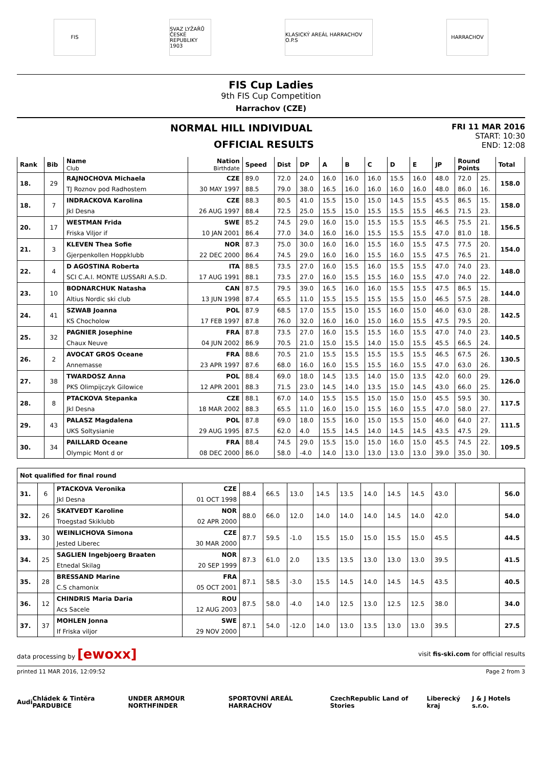FIS
SVAZ LYŽAŘŮ ČESKÉ REPUBLIKY 1903
KLASICKÝ AREÁL HARRACHOV O.P.S
HARRACHOV
FIS Cup Ladies
9th FIS Cup Competition
Harrachov (CZE)
NORMAL HILL INDIVIDUAL
OFFICIAL RESULTS
FRI 11 MAR 2016
START: 10:30
END: 12:08
| Rank | Bib | Name Club | Nation Birthdate | Speed | Dist | DP | A | B | C | D | E | JP | Round Points | | Total |
| --- | --- | --- | --- | --- | --- | --- | --- | --- | --- | --- | --- | --- | --- | --- | --- |
| 18. | 29 | RAJNOCHOVA Michaela | CZE | 89.0 | 72.0 | 24.0 | 16.0 | 16.0 | 16.0 | 15.5 | 16.0 | 48.0 | 72.0 | 25. | 158.0 |
| | | TJ Roznov pod Radhostem | 30 MAY 1997 | 88.5 | 79.0 | 38.0 | 16.5 | 16.0 | 16.0 | 16.0 | 16.0 | 48.0 | 86.0 | 16. | |
| 18. | 7 | INDRACKOVA Karolina | CZE | 88.3 | 80.5 | 41.0 | 15.5 | 15.0 | 15.0 | 14.5 | 15.5 | 45.5 | 86.5 | 15. | 158.0 |
| | | Jkl Desna | 26 AUG 1997 | 88.4 | 72.5 | 25.0 | 15.5 | 15.0 | 15.5 | 15.5 | 15.5 | 46.5 | 71.5 | 23. | |
| 20. | 17 | WESTMAN Frida | SWE | 85.2 | 74.5 | 29.0 | 16.0 | 15.0 | 15.5 | 15.5 | 15.5 | 46.5 | 75.5 | 21. | 156.5 |
| | | Friska Viljor if | 10 JAN 2001 | 86.4 | 77.0 | 34.0 | 16.0 | 16.0 | 15.5 | 15.5 | 15.5 | 47.0 | 81.0 | 18. | |
| 21. | 3 | KLEVEN Thea Sofie | NOR | 87.3 | 75.0 | 30.0 | 16.0 | 16.0 | 15.5 | 16.0 | 15.5 | 47.5 | 77.5 | 20. | 154.0 |
| | | Gjerpenkollen Hoppklubb | 22 DEC 2000 | 86.4 | 74.5 | 29.0 | 16.0 | 16.0 | 15.5 | 16.0 | 15.5 | 47.5 | 76.5 | 21. | |
| 22. | 4 | D AGOSTINA Roberta | ITA | 88.5 | 73.5 | 27.0 | 16.0 | 15.5 | 16.0 | 15.5 | 15.5 | 47.0 | 74.0 | 23. | 148.0 |
| | | SCI C.A.I. MONTE LUSSARI A.S.D. | 17 AUG 1991 | 88.1 | 73.5 | 27.0 | 16.0 | 15.5 | 15.5 | 16.0 | 15.5 | 47.0 | 74.0 | 22. | |
| 23. | 10 | BODNARCHUK Natasha | CAN | 87.5 | 79.5 | 39.0 | 16.5 | 16.0 | 16.0 | 15.5 | 15.5 | 47.5 | 86.5 | 15. | 144.0 |
| | | Altius Nordic ski club | 13 JUN 1998 | 87.4 | 65.5 | 11.0 | 15.5 | 15.5 | 15.5 | 15.5 | 15.0 | 46.5 | 57.5 | 28. | |
| 24. | 41 | SZWAB Joanna | POL | 87.9 | 68.5 | 17.0 | 15.5 | 15.0 | 15.5 | 16.0 | 15.0 | 46.0 | 63.0 | 28. | 142.5 |
| | | KS Chocholow | 17 FEB 1997 | 87.8 | 76.0 | 32.0 | 16.0 | 16.0 | 15.0 | 16.0 | 15.5 | 47.5 | 79.5 | 20. | |
| 25. | 32 | PAGNIER Josephine | FRA | 87.8 | 73.5 | 27.0 | 16.0 | 15.5 | 15.5 | 16.0 | 15.5 | 47.0 | 74.0 | 23. | 140.5 |
| | | Chaux Neuve | 04 JUN 2002 | 86.9 | 70.5 | 21.0 | 15.0 | 15.5 | 14.0 | 15.0 | 15.5 | 45.5 | 66.5 | 24. | |
| 26. | 2 | AVOCAT GROS Oceane | FRA | 88.6 | 70.5 | 21.0 | 15.5 | 15.5 | 15.5 | 15.5 | 15.5 | 46.5 | 67.5 | 26. | 130.5 |
| | | Annemasse | 23 APR 1997 | 87.6 | 68.0 | 16.0 | 16.0 | 15.5 | 15.5 | 16.0 | 15.5 | 47.0 | 63.0 | 26. | |
| 27. | 38 | TWARDOSZ Anna | POL | 88.4 | 69.0 | 18.0 | 14.5 | 13.5 | 14.0 | 15.0 | 13.5 | 42.0 | 60.0 | 29. | 126.0 |
| | | PKS Olimpijczyk Gilowice | 12 APR 2001 | 88.3 | 71.5 | 23.0 | 14.5 | 14.0 | 13.5 | 15.0 | 14.5 | 43.0 | 66.0 | 25. | |
| 28. | 8 | PTACKOVA Stepanka | CZE | 88.1 | 67.0 | 14.0 | 15.5 | 15.5 | 15.0 | 15.0 | 15.0 | 45.5 | 59.5 | 30. | 117.5 |
| | | Jkl Desna | 18 MAR 2002 | 88.3 | 65.5 | 11.0 | 16.0 | 15.0 | 15.5 | 16.0 | 15.5 | 47.0 | 58.0 | 27. | |
| 29. | 43 | PALASZ Magdalena | POL | 87.8 | 69.0 | 18.0 | 15.5 | 16.0 | 15.0 | 15.5 | 15.0 | 46.0 | 64.0 | 27. | 111.5 |
| | | UKS Soltysianie | 29 AUG 1995 | 87.5 | 62.0 | 4.0 | 15.5 | 14.5 | 14.0 | 14.5 | 14.5 | 43.5 | 47.5 | 29. | |
| 30. | 34 | PAILLARD Oceane | FRA | 88.4 | 74.5 | 29.0 | 15.5 | 15.0 | 15.0 | 16.0 | 15.0 | 45.5 | 74.5 | 22. | 109.5 |
| | | Olympic Mont d or | 08 DEC 2000 | 86.0 | 58.0 | -4.0 | 14.0 | 13.0 | 13.0 | 13.0 | 13.0 | 39.0 | 35.0 | 30. | |
| Not qualified for final round | | | | | | | | | | | | | | |
| 31. | 6 | PTACKOVA Veronika | CZE | 88.4 | 66.5 | 13.0 | 14.5 | 13.5 | 14.0 | 14.5 | 14.5 | 43.0 | | 56.0 |
| | | Jkl Desna | 01 OCT 1998 | | | | | | | | | | | |
| 32. | 26 | SKATVEDT Karoline | NOR | 88.0 | 66.0 | 12.0 | 14.0 | 14.0 | 14.0 | 14.5 | 14.0 | 42.0 | | 54.0 |
| | | Troegstad Skiklubb | 02 APR 2000 | | | | | | | | | | | |
| 33. | 30 | WEINLICHOVA Simona | CZE | 87.7 | 59.5 | -1.0 | 15.5 | 15.0 | 15.0 | 15.5 | 15.0 | 45.5 | | 44.5 |
| | | Jested Liberec | 30 MAR 2000 | | | | | | | | | | | |
| 34. | 25 | SAGLIEN Ingebjoerg Braaten | NOR | 87.3 | 61.0 | 2.0 | 13.5 | 13.5 | 13.0 | 13.0 | 13.0 | 39.5 | | 41.5 |
| | | Etnedal Skilag | 20 SEP 1999 | | | | | | | | | | | |
| 35. | 28 | BRESSAND Marine | FRA | 87.1 | 58.5 | -3.0 | 15.5 | 14.5 | 14.0 | 14.5 | 14.5 | 43.5 | | 40.5 |
| | | C.S chamonix | 05 OCT 2001 | | | | | | | | | | | |
| 36. | 12 | CHINDRIS Maria Daria | ROU | 87.5 | 58.0 | -4.0 | 14.0 | 12.5 | 13.0 | 12.5 | 12.5 | 38.0 | | 34.0 |
| | | Acs Sacele | 12 AUG 2003 | | | | | | | | | | | |
| 37. | 37 | MOHLEN Jonna | SWE | 87.1 | 54.0 | -12.0 | 14.0 | 13.0 | 13.5 | 13.0 | 13.0 | 39.5 | | 27.5 |
| | | If Friska viljor | 29 NOV 2000 | | | | | | | | | | | |
data processing by [ewoxx]
visit fis-ski.com for official results
printed 11 MAR 2016, 12:09:52 Page 2 from 3
Audi Chládek & Tintěra PARDUBICE UNDER ARMOUR NORTHFINDER SPORTOVNÍ AREÁL HARRACHOV CzechRepublic Land of Stories Liberecký kraj J & J Hotels s.r.o.